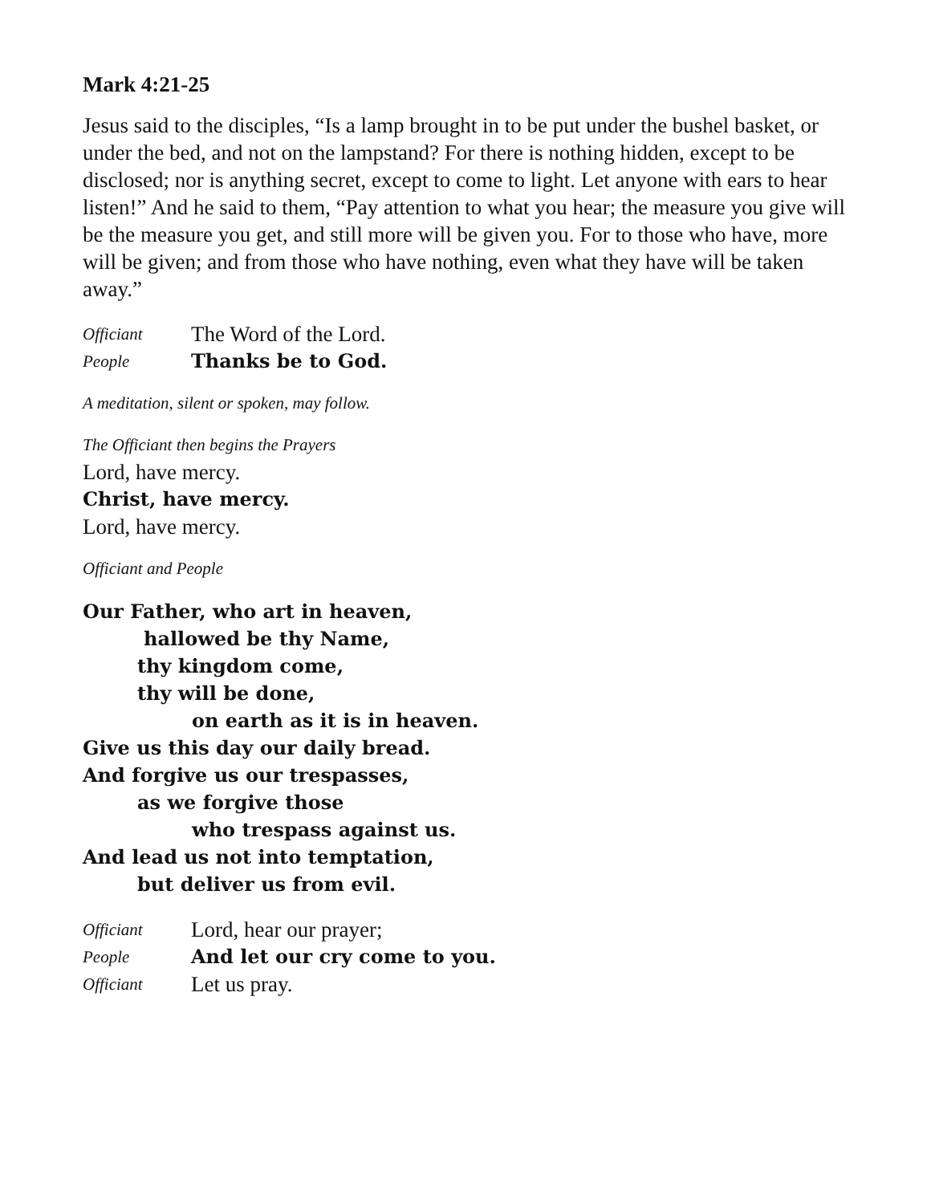Mark 4:21-25
Jesus said to the disciples, “Is a lamp brought in to be put under the bushel basket, or under the bed, and not on the lampstand? For there is nothing hidden, except to be disclosed; nor is anything secret, except to come to light. Let anyone with ears to hear listen!” And he said to them, “Pay attention to what you hear; the measure you give will be the measure you get, and still more will be given you. For to those who have, more will be given; and from those who have nothing, even what they have will be taken away.”
Officiant The Word of the Lord.
People Thanks be to God.
A meditation, silent or spoken, may follow.
The Officiant then begins the Prayers
Lord, have mercy.
Christ, have mercy.
Lord, have mercy.
Officiant and People
Our Father, who art in heaven,
hallowed be thy Name,
thy kingdom come,
thy will be done,
on earth as it is in heaven.
Give us this day our daily bread.
And forgive us our trespasses,
as we forgive those
who trespass against us.
And lead us not into temptation,
but deliver us from evil.
Officiant Lord, hear our prayer;
People And let our cry come to you.
Officiant Let us pray.